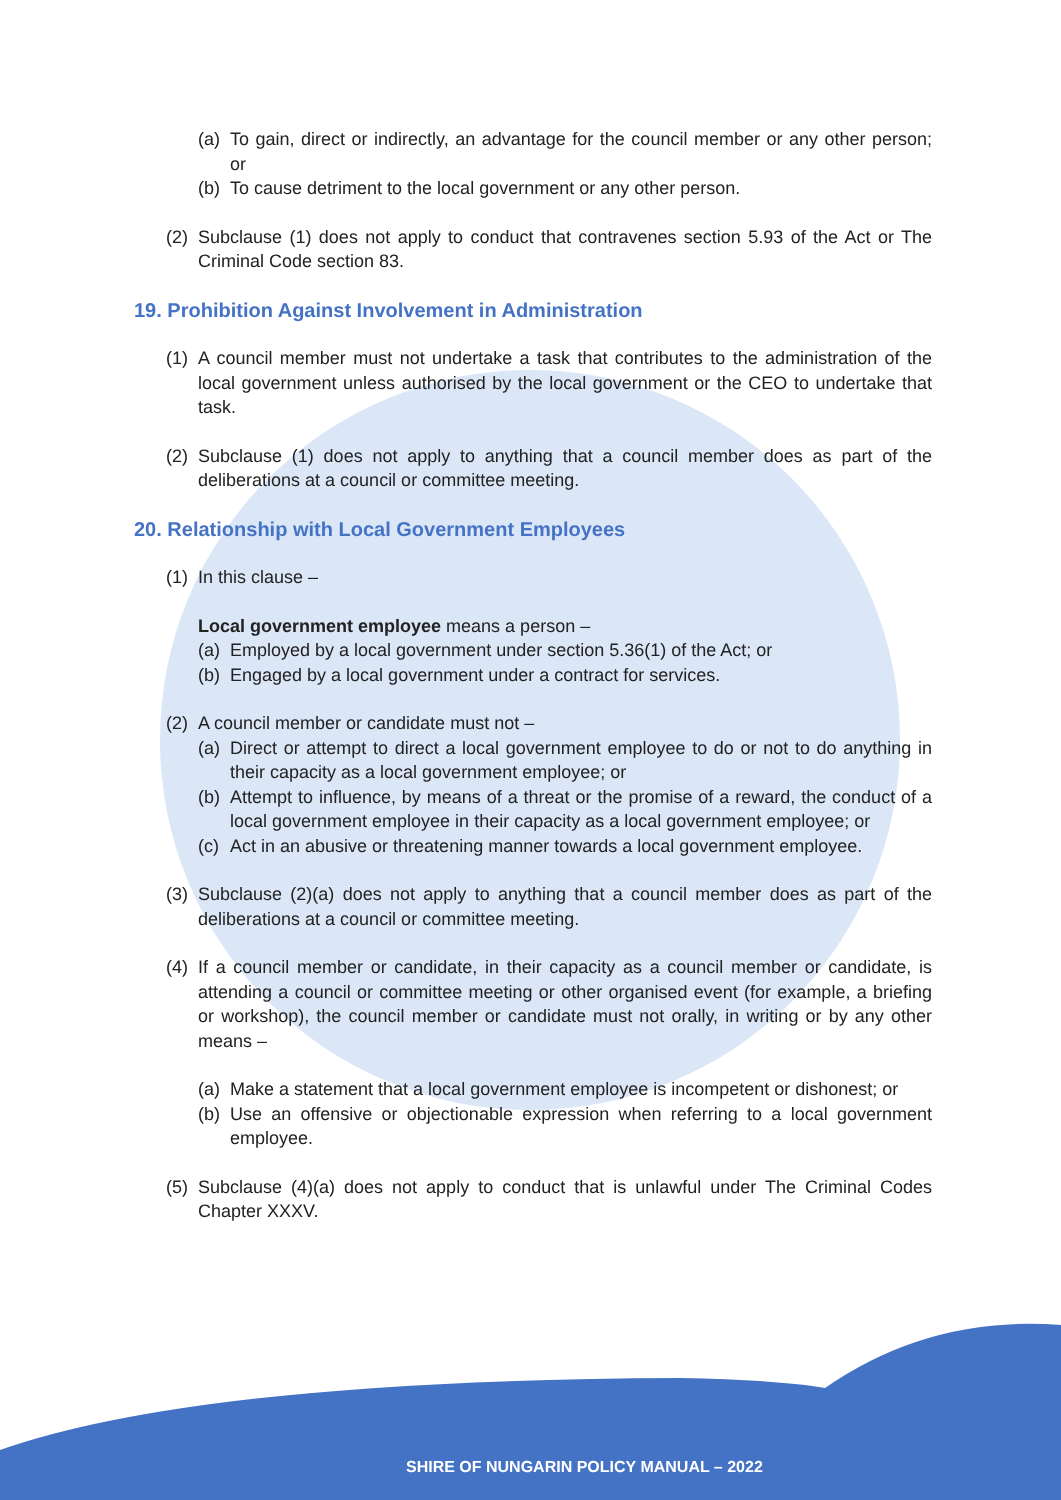(a) To gain, direct or indirectly, an advantage for the council member or any other person; or
(b) To cause detriment to the local government or any other person.
(2) Subclause (1) does not apply to conduct that contravenes section 5.93 of the Act or The Criminal Code section 83.
19. Prohibition Against Involvement in Administration
(1) A council member must not undertake a task that contributes to the administration of the local government unless authorised by the local government or the CEO to undertake that task.
(2) Subclause (1) does not apply to anything that a council member does as part of the deliberations at a council or committee meeting.
20. Relationship with Local Government Employees
(1) In this clause –
Local government employee means a person –
(a) Employed by a local government under section 5.36(1) of the Act; or
(b) Engaged by a local government under a contract for services.
(2) A council member or candidate must not –
(a) Direct or attempt to direct a local government employee to do or not to do anything in their capacity as a local government employee; or
(b) Attempt to influence, by means of a threat or the promise of a reward, the conduct of a local government employee in their capacity as a local government employee; or
(c) Act in an abusive or threatening manner towards a local government employee.
(3) Subclause (2)(a) does not apply to anything that a council member does as part of the deliberations at a council or committee meeting.
(4) If a council member or candidate, in their capacity as a council member or candidate, is attending a council or committee meeting or other organised event (for example, a briefing or workshop), the council member or candidate must not orally, in writing or by any other means –
(a) Make a statement that a local government employee is incompetent or dishonest; or
(b) Use an offensive or objectionable expression when referring to a local government employee.
(5) Subclause (4)(a) does not apply to conduct that is unlawful under The Criminal Codes Chapter XXXV.
SHIRE OF NUNGARIN POLICY MANUAL – 2022